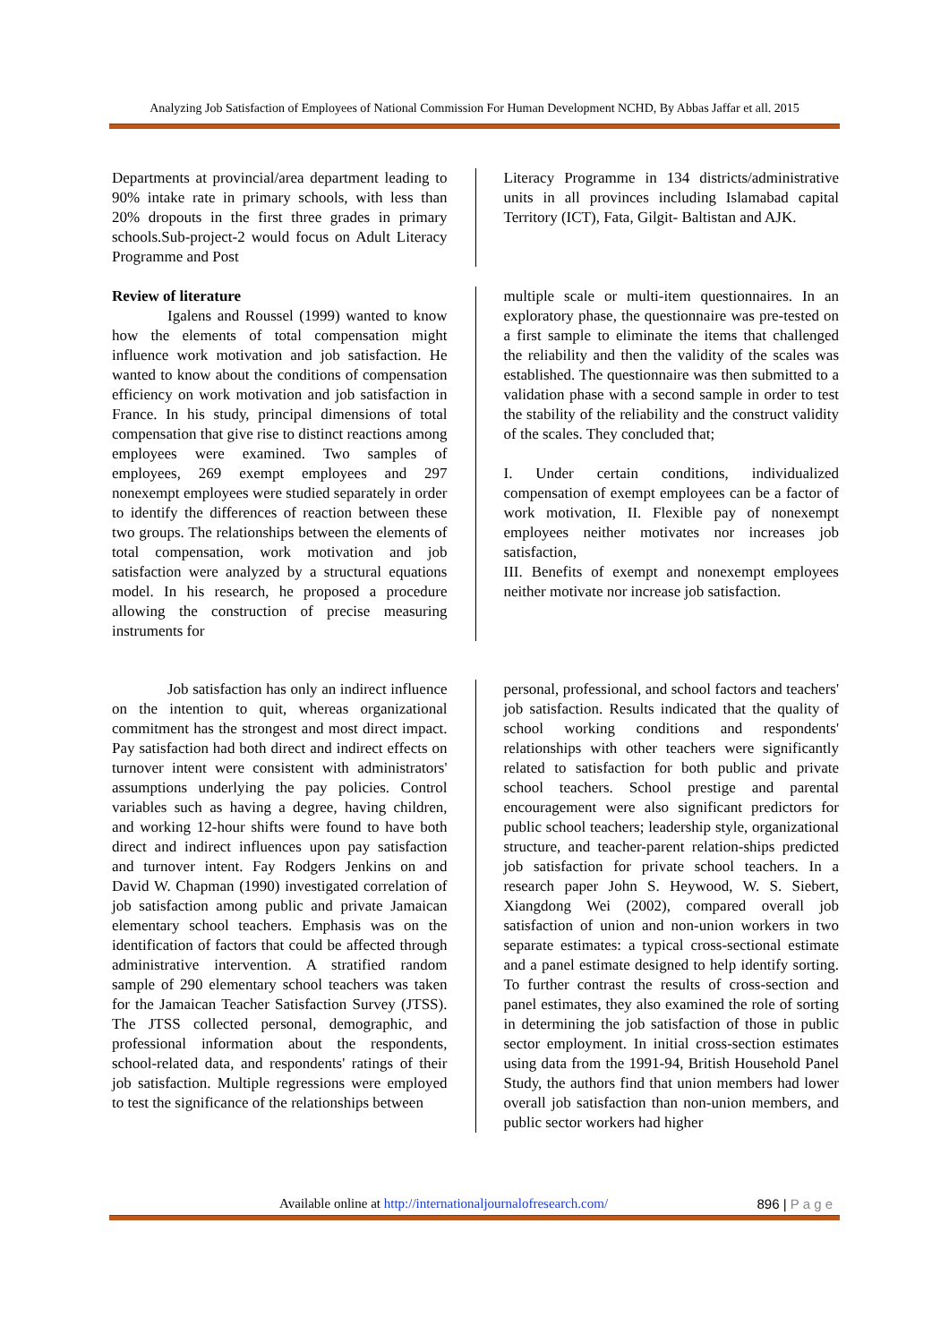Analyzing Job Satisfaction of Employees of National Commission For Human Development NCHD, By Abbas Jaffar et all. 2015
Departments at provincial/area department leading to 90% intake rate in primary schools, with less than 20% dropouts in the first three grades in primary schools.Sub-project-2 would focus on Adult Literacy Programme and Post
Literacy Programme in 134 districts/administrative units in all provinces including Islamabad capital Territory (ICT), Fata, Gilgit- Baltistan and AJK.
Review of literature
Igalens and Roussel (1999) wanted to know how the elements of total compensation might influence work motivation and job satisfaction. He wanted to know about the conditions of compensation efficiency on work motivation and job satisfaction in France. In his study, principal dimensions of total compensation that give rise to distinct reactions among employees were examined. Two samples of employees, 269 exempt employees and 297 nonexempt employees were studied separately in order to identify the differences of reaction between these two groups. The relationships between the elements of total compensation, work motivation and job satisfaction were analyzed by a structural equations model. In his research, he proposed a procedure allowing the construction of precise measuring instruments for
multiple scale or multi-item questionnaires. In an exploratory phase, the questionnaire was pre-tested on a first sample to eliminate the items that challenged the reliability and then the validity of the scales was established. The questionnaire was then submitted to a validation phase with a second sample in order to test the stability of the reliability and the construct validity of the scales. They concluded that;
I. Under certain conditions, individualized compensation of exempt employees can be a factor of work motivation, II. Flexible pay of nonexempt employees neither motivates nor increases job satisfaction,
III. Benefits of exempt and nonexempt employees neither motivate nor increase job satisfaction.
Job satisfaction has only an indirect influence on the intention to quit, whereas organizational commitment has the strongest and most direct impact. Pay satisfaction had both direct and indirect effects on turnover intent were consistent with administrators' assumptions underlying the pay policies. Control variables such as having a degree, having children, and working 12-hour shifts were found to have both direct and indirect influences upon pay satisfaction and turnover intent. Fay Rodgers Jenkins on and David W. Chapman (1990) investigated correlation of job satisfaction among public and private Jamaican elementary school teachers. Emphasis was on the identification of factors that could be affected through administrative intervention. A stratified random sample of 290 elementary school teachers was taken for the Jamaican Teacher Satisfaction Survey (JTSS). The JTSS collected personal, demographic, and professional information about the respondents, school-related data, and respondents' ratings of their job satisfaction. Multiple regressions were employed to test the significance of the relationships between
personal, professional, and school factors and teachers' job satisfaction. Results indicated that the quality of school working conditions and respondents' relationships with other teachers were significantly related to satisfaction for both public and private school teachers. School prestige and parental encouragement were also significant predictors for public school teachers; leadership style, organizational structure, and teacher-parent relation-ships predicted job satisfaction for private school teachers. In a research paper John S. Heywood, W. S. Siebert, Xiangdong Wei (2002), compared overall job satisfaction of union and non-union workers in two separate estimates: a typical cross-sectional estimate and a panel estimate designed to help identify sorting. To further contrast the results of cross-section and panel estimates, they also examined the role of sorting in determining the job satisfaction of those in public sector employment. In initial cross-section estimates using data from the 1991-94, British Household Panel Study, the authors find that union members had lower overall job satisfaction than non-union members, and public sector workers had higher
Available online at http://internationaljournalofresearch.com/ 896 | P a g e